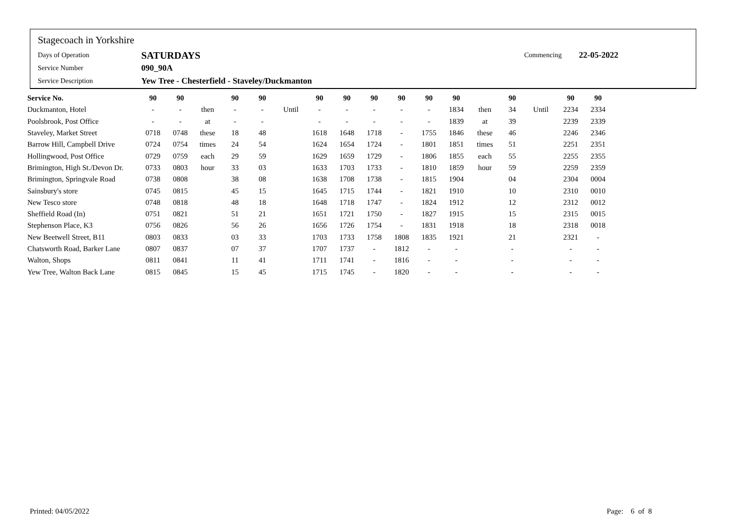Stagecoach in Yorkshire
Days of Operation SATURDAYS Commencing 22-05-2022
Service Number 090_90A
Service Description Yew Tree - Chesterfield - Staveley/Duckmanton
| Service No. | 90 | 90 | | 90 | 90 | | 90 | 90 | 90 | 90 | 90 | 90 | | 90 | | 90 | 90 |
| --- | --- | --- | --- | --- | --- | --- | --- | --- | --- | --- | --- | --- | --- | --- | --- | --- | --- |
| Duckmanton, Hotel | - | - | then | - | - | Until | - | - | - | - | - | 1834 | then | 34 | Until | 2234 | 2334 |
| Poolsbrook, Post Office | - | - | at | - | - | | - | - | - | - | - | 1839 | at | 39 | | 2239 | 2339 |
| Staveley, Market Street | 0718 | 0748 | these | 18 | 48 | | 1618 | 1648 | 1718 | - | 1755 | 1846 | these | 46 | | 2246 | 2346 |
| Barrow Hill, Campbell Drive | 0724 | 0754 | times | 24 | 54 | | 1624 | 1654 | 1724 | - | 1801 | 1851 | times | 51 | | 2251 | 2351 |
| Hollingwood, Post Office | 0729 | 0759 | each | 29 | 59 | | 1629 | 1659 | 1729 | - | 1806 | 1855 | each | 55 | | 2255 | 2355 |
| Brimington, High St./Devon Dr. | 0733 | 0803 | hour | 33 | 03 | | 1633 | 1703 | 1733 | - | 1810 | 1859 | hour | 59 | | 2259 | 2359 |
| Brimington, Springvale Road | 0738 | 0808 | | 38 | 08 | | 1638 | 1708 | 1738 | - | 1815 | 1904 | | 04 | | 2304 | 0004 |
| Sainsbury's store | 0745 | 0815 | | 45 | 15 | | 1645 | 1715 | 1744 | - | 1821 | 1910 | | 10 | | 2310 | 0010 |
| New Tesco store | 0748 | 0818 | | 48 | 18 | | 1648 | 1718 | 1747 | - | 1824 | 1912 | | 12 | | 2312 | 0012 |
| Sheffield Road (In) | 0751 | 0821 | | 51 | 21 | | 1651 | 1721 | 1750 | - | 1827 | 1915 | | 15 | | 2315 | 0015 |
| Stephenson Place, K3 | 0756 | 0826 | | 56 | 26 | | 1656 | 1726 | 1754 | - | 1831 | 1918 | | 18 | | 2318 | 0018 |
| New Beetwell Street, B11 | 0803 | 0833 | | 03 | 33 | | 1703 | 1733 | 1758 | 1808 | 1835 | 1921 | | 21 | | 2321 | - |
| Chatsworth Road, Barker Lane | 0807 | 0837 | | 07 | 37 | | 1707 | 1737 | - | 1812 | - | - | | - | | - | - |
| Walton, Shops | 0811 | 0841 | | 11 | 41 | | 1711 | 1741 | - | 1816 | - | - | | - | | - | - |
| Yew Tree, Walton Back Lane | 0815 | 0845 | | 15 | 45 | | 1715 | 1745 | - | 1820 | - | - | | - | | - | - |
Printed: 04/05/2022 Page: 6 of 8